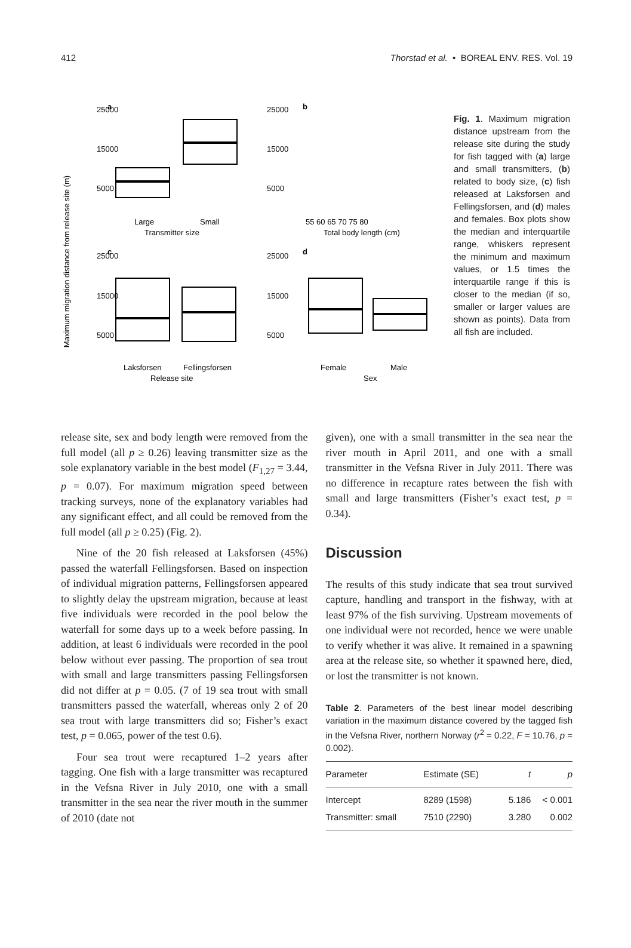412 Thorstad et al. • BOREAL ENV. RES. Vol. 19
Maximum migration distance from release site (m)
25000
15000
5000
a
Large
Small
Transmitter size
25000
15000
5000
b
55 60 65 70 75 80
Total body length (cm)
25000
15000
5000
c
Laksforsen
Fellingsforsen
Release site
25000
15000
5000
d
Female
Male
Sex
Fig. 1. Maximum migration distance upstream from the release site during the study for fish tagged with (a) large and small transmitters, (b) related to body size, (c) fish released at Laksforsen and Fellingsforsen, and (d) males and females. Box plots show the median and interquartile range, whiskers represent the minimum and maximum values, or 1.5 times the interquartile range if this is closer to the median (if so, smaller or larger values are shown as points). Data from all fish are included.
release site, sex and body length were removed from the full model (all p ≥ 0.26) leaving transmitter size as the sole explanatory variable in the best model (F<sub>1,27</sub> = 3.44, p = 0.07). For maximum migration speed between tracking surveys, none of the explanatory variables had any significant effect, and all could be removed from the full model (all p ≥ 0.25) (Fig. 2).
Nine of the 20 fish released at Laksforsen (45%) passed the waterfall Fellingsforsen. Based on inspection of individual migration patterns, Fellingsforsen appeared to slightly delay the upstream migration, because at least five individuals were recorded in the pool below the waterfall for some days up to a week before passing. In addition, at least 6 individuals were recorded in the pool below without ever passing. The proportion of sea trout with small and large transmitters passing Fellingsforsen did not differ at p = 0.05. (7 of 19 sea trout with small transmitters passed the waterfall, whereas only 2 of 20 sea trout with large transmitters did so; Fisher’s exact test, p = 0.065, power of the test 0.6).
Four sea trout were recaptured 1–2 years after tagging. One fish with a large transmitter was recaptured in the Vefsna River in July 2010, one with a small transmitter in the sea near the river mouth in the summer of 2010 (date not
given), one with a small transmitter in the sea near the river mouth in April 2011, and one with a small transmitter in the Vefsna River in July 2011. There was no difference in recapture rates between the fish with small and large transmitters (Fisher’s exact test, p = 0.34).
Discussion
The results of this study indicate that sea trout survived capture, handling and transport in the fishway, with at least 97% of the fish surviving. Upstream movements of one individual were not recorded, hence we were unable to verify whether it was alive. It remained in a spawning area at the release site, so whether it spawned here, died, or lost the transmitter is not known.
Table 2. Parameters of the best linear model describing variation in the maximum distance covered by the tagged fish in the Vefsna River, northern Norway (r<sup>2</sup> = 0.22, F = 10.76, p = 0.002).
| Parameter | Estimate (SE) | t | p |
| --- | --- | --- | --- |
| Intercept | 8289 (1598) | 5.186 | < 0.001 |
| Transmitter: small | 7510 (2290) | 3.280 | 0.002 |